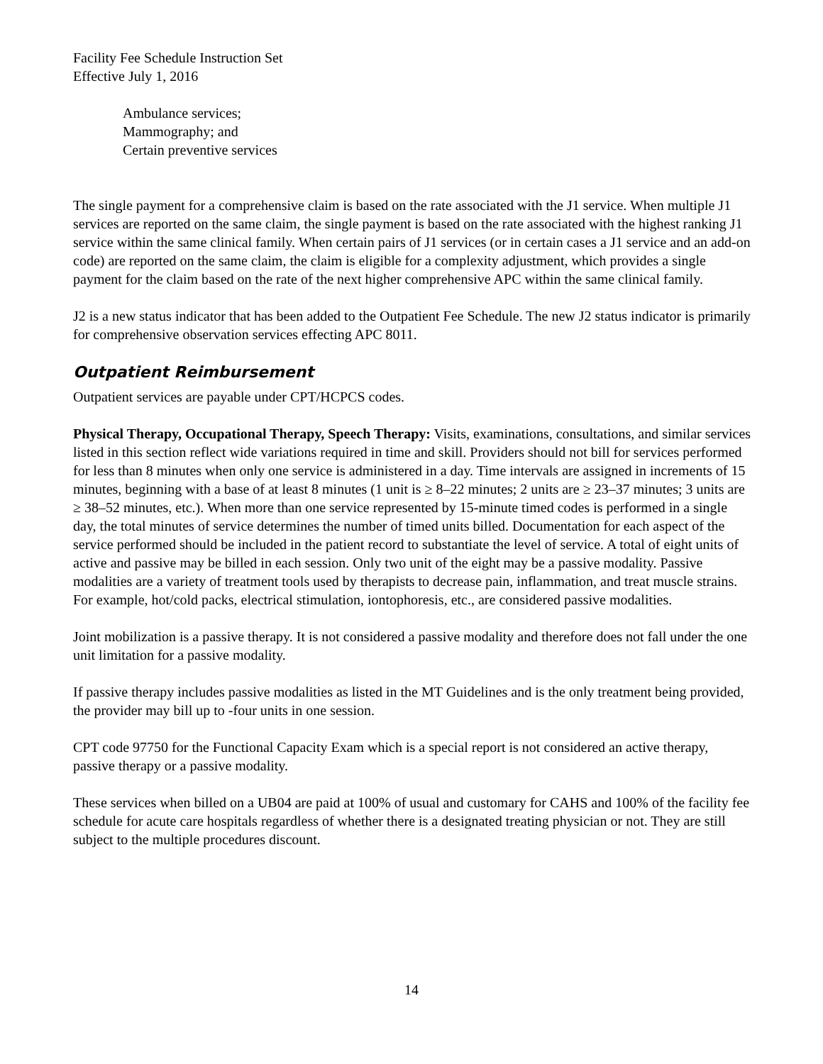Facility Fee Schedule Instruction Set
Effective July 1, 2016
Ambulance services;
Mammography; and
Certain preventive services
The single payment for a comprehensive claim is based on the rate associated with the J1 service. When multiple J1 services are reported on the same claim, the single payment is based on the rate associated with the highest ranking J1 service within the same clinical family. When certain pairs of J1 services (or in certain cases a J1 service and an add-on code) are reported on the same claim, the claim is eligible for a complexity adjustment, which provides a single payment for the claim based on the rate of the next higher comprehensive APC within the same clinical family.
J2 is a new status indicator that has been added to the Outpatient Fee Schedule. The new J2 status indicator is primarily for comprehensive observation services effecting APC 8011.
Outpatient Reimbursement
Outpatient services are payable under CPT/HCPCS codes.
Physical Therapy, Occupational Therapy, Speech Therapy: Visits, examinations, consultations, and similar services listed in this section reflect wide variations required in time and skill. Providers should not bill for services performed for less than 8 minutes when only one service is administered in a day. Time intervals are assigned in increments of 15 minutes, beginning with a base of at least 8 minutes (1 unit is ≥ 8–22 minutes; 2 units are ≥ 23–37 minutes; 3 units are ≥ 38–52 minutes, etc.). When more than one service represented by 15-minute timed codes is performed in a single day, the total minutes of service determines the number of timed units billed. Documentation for each aspect of the service performed should be included in the patient record to substantiate the level of service. A total of eight units of active and passive may be billed in each session. Only two unit of the eight may be a passive modality. Passive modalities are a variety of treatment tools used by therapists to decrease pain, inflammation, and treat muscle strains. For example, hot/cold packs, electrical stimulation, iontophoresis, etc., are considered passive modalities.
Joint mobilization is a passive therapy. It is not considered a passive modality and therefore does not fall under the one unit limitation for a passive modality.
If passive therapy includes passive modalities as listed in the MT Guidelines and is the only treatment being provided, the provider may bill up to -four units in one session.
CPT code 97750 for the Functional Capacity Exam which is a special report is not considered an active therapy, passive therapy or a passive modality.
These services when billed on a UB04 are paid at 100% of usual and customary for CAHS and 100% of the facility fee schedule for acute care hospitals regardless of whether there is a designated treating physician or not. They are still subject to the multiple procedures discount.
14